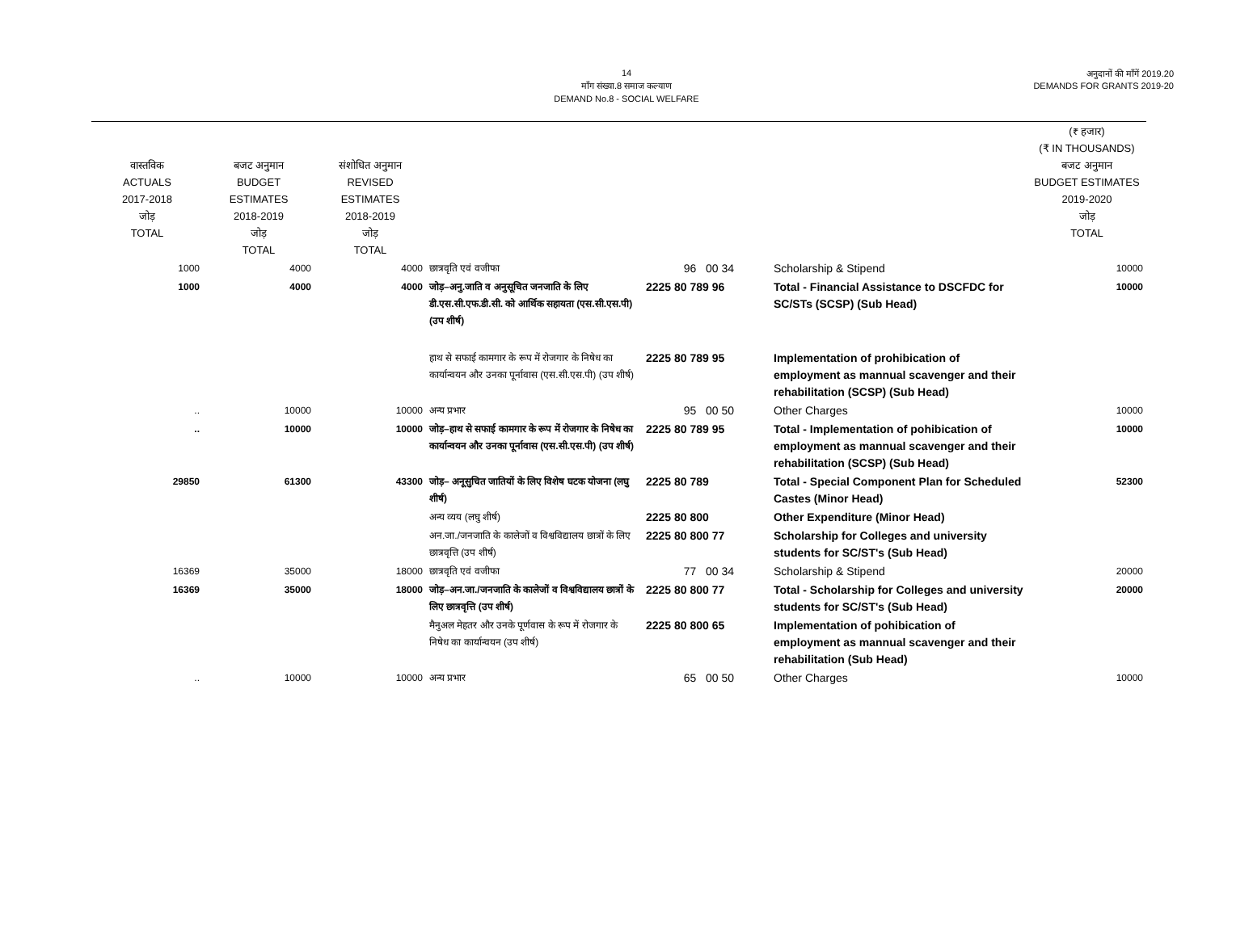14
माँग संख्या.8 समाज कल्याण
DEMAND No.8 - SOCIAL WELFARE
अनुदानों की माँगें 2019.20
DEMANDS FOR GRANTS 2019-20
| वास्तविक ACTUALS 2017-2018 जोड़ TOTAL | बजट अनुमान BUDGET ESTIMATES 2018-2019 जोड़ TOTAL | संशोधित अनुमान REVISED ESTIMATES 2018-2019 जोड़ TOTAL | | | | (₹ हजार) (₹ IN THOUSANDS) बजट अनुमान BUDGET ESTIMATES 2019-2020 जोड़ TOTAL |
| --- | --- | --- | --- | --- | --- | --- |
| 1000 | 4000 | 4000 | छात्रवृति एवं वजीफा | 96 00 34 | Scholarship & Stipend | 10000 |
| 1000 | 4000 | 4000 | जोड़–अनु.जाति व अनुसूचित जनजाति के लिए डी.एस.सी.एफ.डी.सी. को आर्थिक सहायता (एस.सी.एस.पी) (उप शीर्ष) | 2225 80 789 96 | Total - Financial Assistance to DSCFDC for SC/STs (SCSP) (Sub Head) | 10000 |
| | | | हाथ से सफाई कामगार के रूप में रोजगार के निषेध का कार्यान्वयन और उनका पूर्नावास (एस.सी.एस.पी) (उप शीर्ष) | 2225 80 789 95 | Implementation of prohibication of employment as mannual scavenger and their rehabilitation (SCSP) (Sub Head) | |
| .. | 10000 | 10000 | अन्य प्रभार | 95 00 50 | Other Charges | 10000 |
| .. | 10000 | 10000 | जोड़–हाथ से सफाई कामगार के रूप में रोजगार के निषेध का कार्यान्वयन और उनका पूर्नावास (एस.सी.एस.पी) (उप शीर्ष) | 2225 80 789 95 | Total - Implementation of pohibication of employment as mannual scavenger and their rehabilitation (SCSP) (Sub Head) | 10000 |
| 29850 | 61300 | 43300 | जोड़– अनूसुचित जातियों के लिए विशेष घटक योजना (लघु शीर्ष) | 2225 80 789 | Total - Special Component Plan for Scheduled Castes (Minor Head) | 52300 |
| | | | अन्य व्यय (लघु शीर्ष) | 2225 80 800 | Other Expenditure (Minor Head) | |
| | | | अन.जा./जनजाति के कालेजों व विश्वविद्यालय छात्रों के लिए छात्रवृत्ति (उप शीर्ष) | 2225 80 800 77 | Scholarship for Colleges and university students for SC/ST's (Sub Head) | |
| 16369 | 35000 | 18000 | छात्रवृति एवं वजीफा | 77 00 34 | Scholarship & Stipend | 20000 |
| 16369 | 35000 | 18000 | जोड़–अन.जा./जनजाति के कालेजों व विश्वविद्यालय छात्रों के लिए छात्रवृत्ति (उप शीर्ष) | 2225 80 800 77 | Total - Scholarship for Colleges and university students for SC/ST's (Sub Head) | 20000 |
| | | | मैनुअल मेहतर और उनके पूर्णवास के रूप में रोजगार के निषेध का कार्यान्वयन (उप शीर्ष) | 2225 80 800 65 | Implementation of pohibication of employment as mannual scavenger and their rehabilitation (Sub Head) | |
| .. | 10000 | 10000 | अन्य प्रभार | 65 00 50 | Other Charges | 10000 |